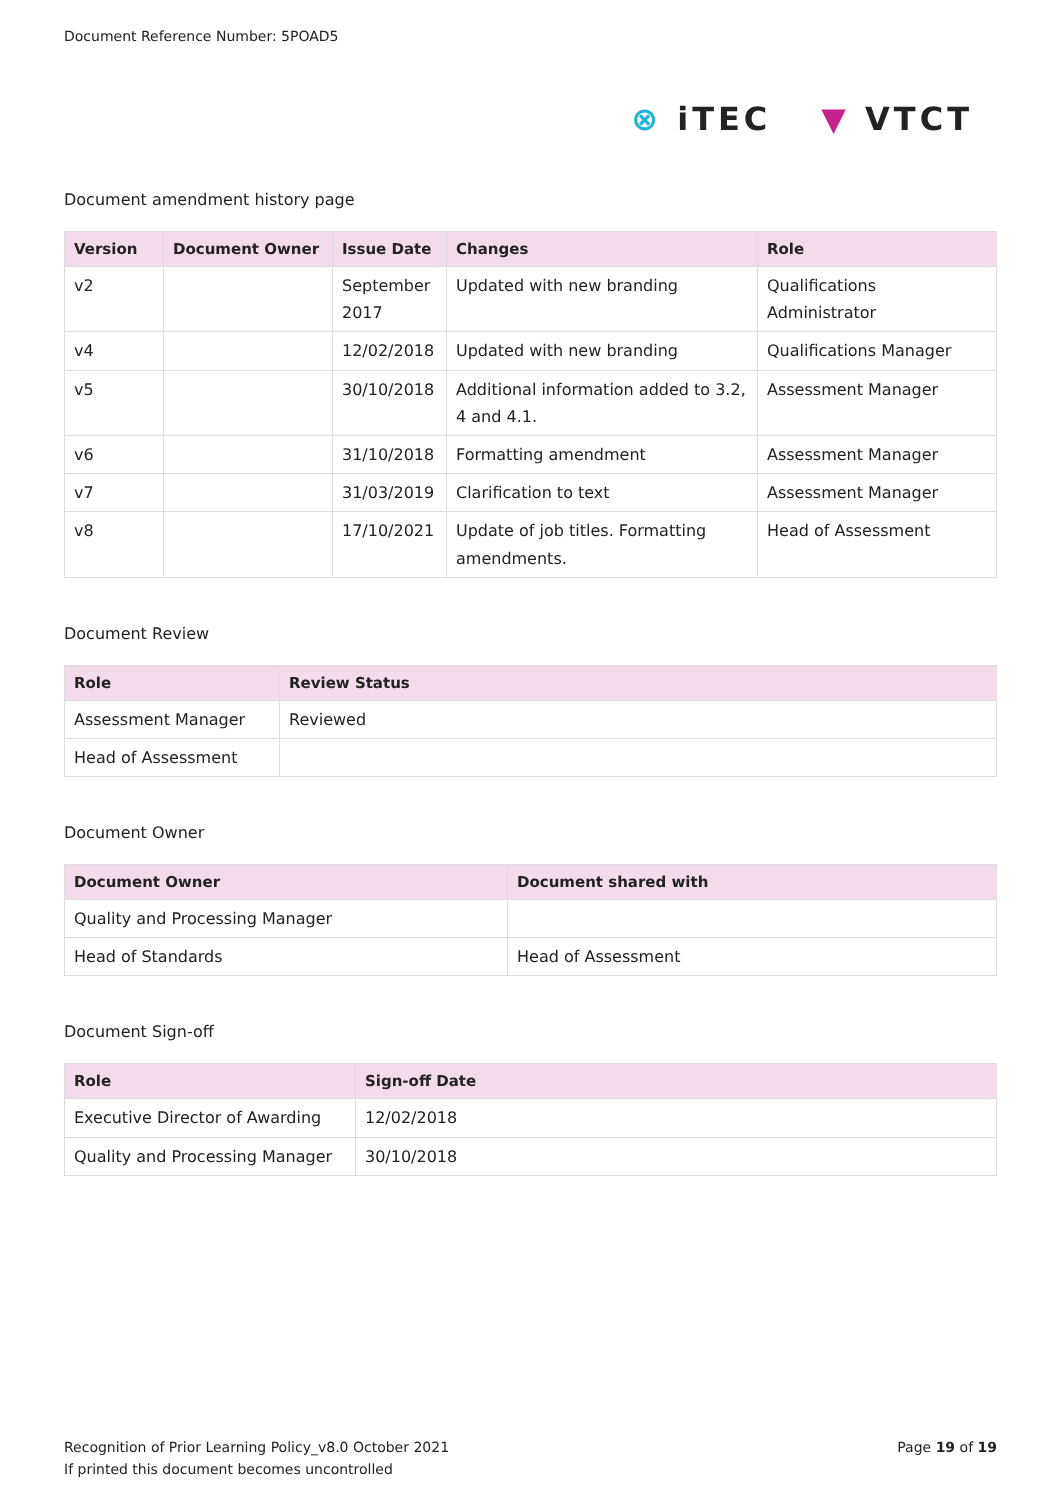Document Reference Number: 5POAD5
⊗ iTEC ▼ VTCT
Document amendment history page
| Version | Document Owner | Issue Date | Changes | Role |
| --- | --- | --- | --- | --- |
| v2 | | September 2017 | Updated with new branding | Qualifications Administrator |
| v4 | | 12/02/2018 | Updated with new branding | Qualifications Manager |
| v5 | | 30/10/2018 | Additional information added to 3.2, 4 and 4.1. | Assessment Manager |
| v6 | | 31/10/2018 | Formatting amendment | Assessment Manager |
| v7 | | 31/03/2019 | Clarification to text | Assessment Manager |
| v8 | | 17/10/2021 | Update of job titles. Formatting amendments. | Head of Assessment |
Document Review
| Role | Review Status |
| --- | --- |
| Assessment Manager | Reviewed |
| Head of Assessment | |
Document Owner
| Document Owner | Document shared with |
| --- | --- |
| Quality and Processing Manager | |
| Head of Standards | Head of Assessment |
Document Sign-off
| Role | Sign-off Date |
| --- | --- |
| Executive Director of Awarding | 12/02/2018 |
| Quality and Processing Manager | 30/10/2018 |
Recognition of Prior Learning Policy_v8.0 October 2021
If printed this document becomes uncontrolled
Page 19 of 19